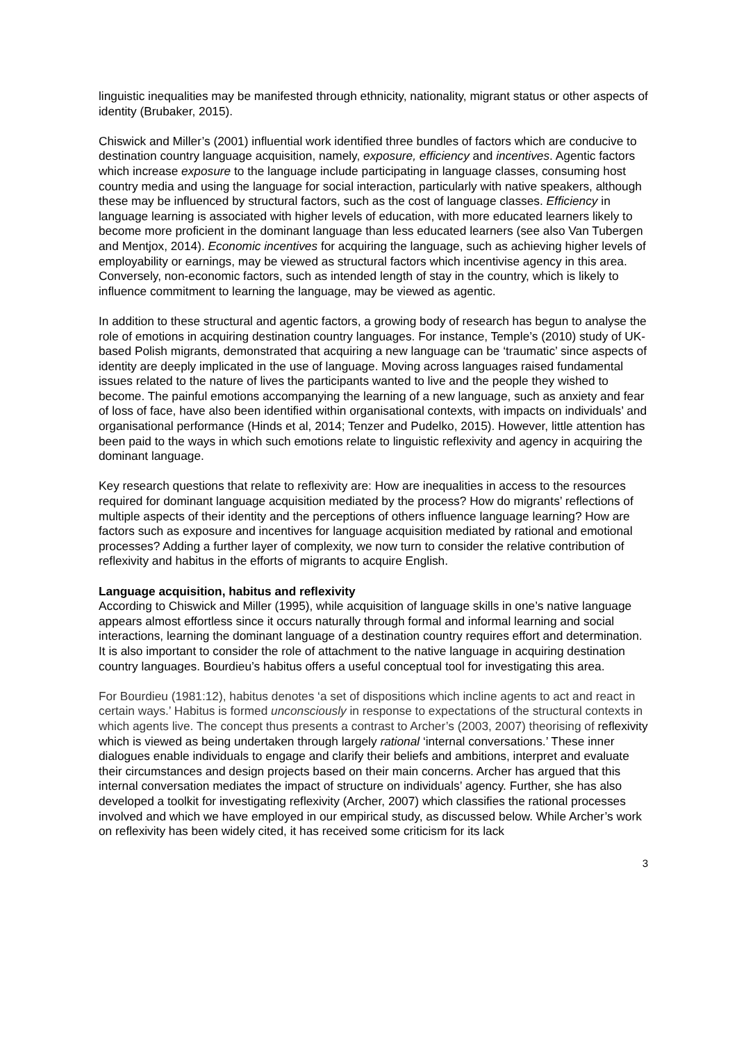linguistic inequalities may be manifested through ethnicity, nationality, migrant status or other aspects of identity (Brubaker, 2015).
Chiswick and Miller’s (2001) influential work identified three bundles of factors which are conducive to destination country language acquisition, namely, exposure, efficiency and incentives. Agentic factors which increase exposure to the language include participating in language classes, consuming host country media and using the language for social interaction, particularly with native speakers, although these may be influenced by structural factors, such as the cost of language classes. Efficiency in language learning is associated with higher levels of education, with more educated learners likely to become more proficient in the dominant language than less educated learners (see also Van Tubergen and Mentjox, 2014). Economic incentives for acquiring the language, such as achieving higher levels of employability or earnings, may be viewed as structural factors which incentivise agency in this area. Conversely, non-economic factors, such as intended length of stay in the country, which is likely to influence commitment to learning the language, may be viewed as agentic.
In addition to these structural and agentic factors, a growing body of research has begun to analyse the role of emotions in acquiring destination country languages. For instance, Temple’s (2010) study of UK-based Polish migrants, demonstrated that acquiring a new language can be ‘traumatic’ since aspects of identity are deeply implicated in the use of language. Moving across languages raised fundamental issues related to the nature of lives the participants wanted to live and the people they wished to become. The painful emotions accompanying the learning of a new language, such as anxiety and fear of loss of face, have also been identified within organisational contexts, with impacts on individuals’ and organisational performance (Hinds et al, 2014; Tenzer and Pudelko, 2015). However, little attention has been paid to the ways in which such emotions relate to linguistic reflexivity and agency in acquiring the dominant language.
Key research questions that relate to reflexivity are: How are inequalities in access to the resources required for dominant language acquisition mediated by the process? How do migrants’ reflections of multiple aspects of their identity and the perceptions of others influence language learning? How are factors such as exposure and incentives for language acquisition mediated by rational and emotional processes? Adding a further layer of complexity, we now turn to consider the relative contribution of reflexivity and habitus in the efforts of migrants to acquire English.
Language acquisition, habitus and reflexivity
According to Chiswick and Miller (1995), while acquisition of language skills in one’s native language appears almost effortless since it occurs naturally through formal and informal learning and social interactions, learning the dominant language of a destination country requires effort and determination. It is also important to consider the role of attachment to the native language in acquiring destination country languages. Bourdieu’s habitus offers a useful conceptual tool for investigating this area.
For Bourdieu (1981:12), habitus denotes ‘a set of dispositions which incline agents to act and react in certain ways.’ Habitus is formed unconsciously in response to expectations of the structural contexts in which agents live. The concept thus presents a contrast to Archer’s (2003, 2007) theorising of reflexivity which is viewed as being undertaken through largely rational ‘internal conversations.’ These inner dialogues enable individuals to engage and clarify their beliefs and ambitions, interpret and evaluate their circumstances and design projects based on their main concerns. Archer has argued that this internal conversation mediates the impact of structure on individuals’ agency. Further, she has also developed a toolkit for investigating reflexivity (Archer, 2007) which classifies the rational processes involved and which we have employed in our empirical study, as discussed below. While Archer’s work on reflexivity has been widely cited, it has received some criticism for its lack
3